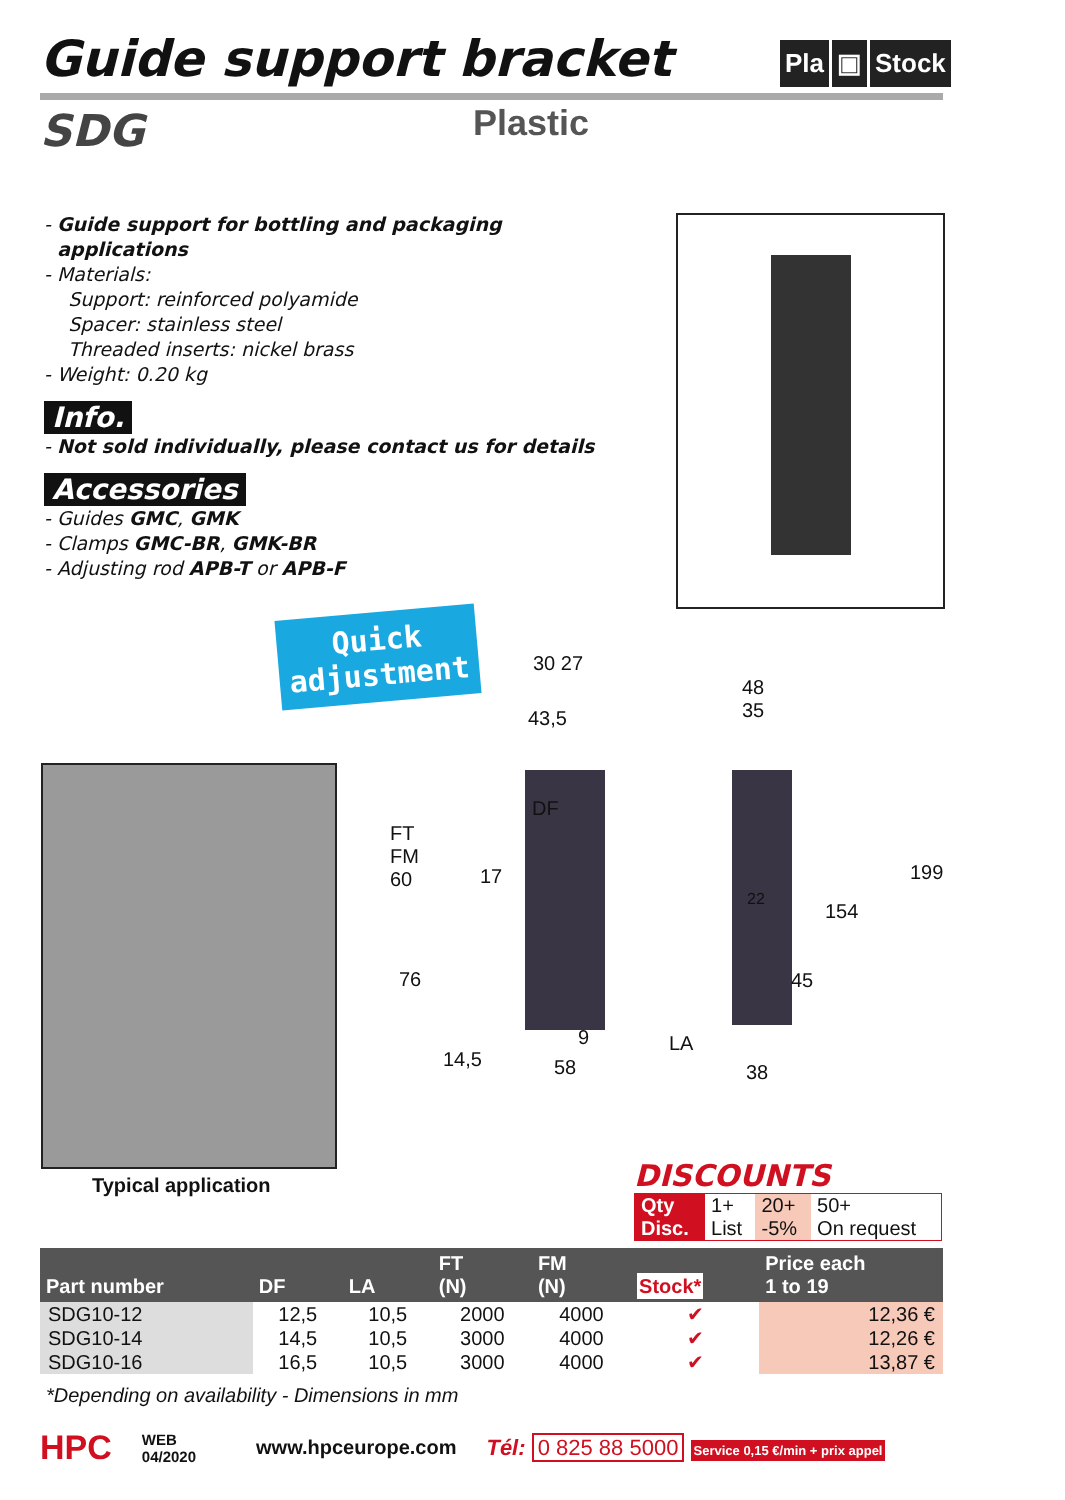Guide support bracket Pla ▣ Stock
SDG Plastic
- Guide support for bottling and packaging
applications
- Materials:
Support: reinforced polyamide
Spacer: stainless steel
Threaded inserts: nickel brass
- Weight: 0.20 kg
Info.
- Not sold individually, please contact us for details
Accessories
- Guides GMC, GMK
- Clamps GMC-BR, GMK-BR
- Adjusting rod APB-T or APB-F
Quick adjustment
Typical application
30 27
43,5
DF
FT
FM
60
17
76
9
14,5 58
48
35
199
22
154
45
LA
38
DISCOUNTS
| Qty | 1+ | 20+ | 50+ |
| Disc. | List | -5% | On request |
| Part number | DF | LA | FT (N) | FM (N) | Stock* | Price each 1 to 19 |
| --- | --- | --- | --- | --- | --- | --- |
| SDG10-12 | 12,5 | 10,5 | 2000 | 4000 | ✔ | 12,36 € |
| SDG10-14 | 14,5 | 10,5 | 3000 | 4000 | ✔ | 12,26 € |
| SDG10-16 | 16,5 | 10,5 | 3000 | 4000 | ✔ | 13,87 € |
*Depending on availability - Dimensions in mm
HPC WEB
04/2020 www.hpceurope.com Tél: 0 825 88 5000 Service 0,15 €/min + prix appel